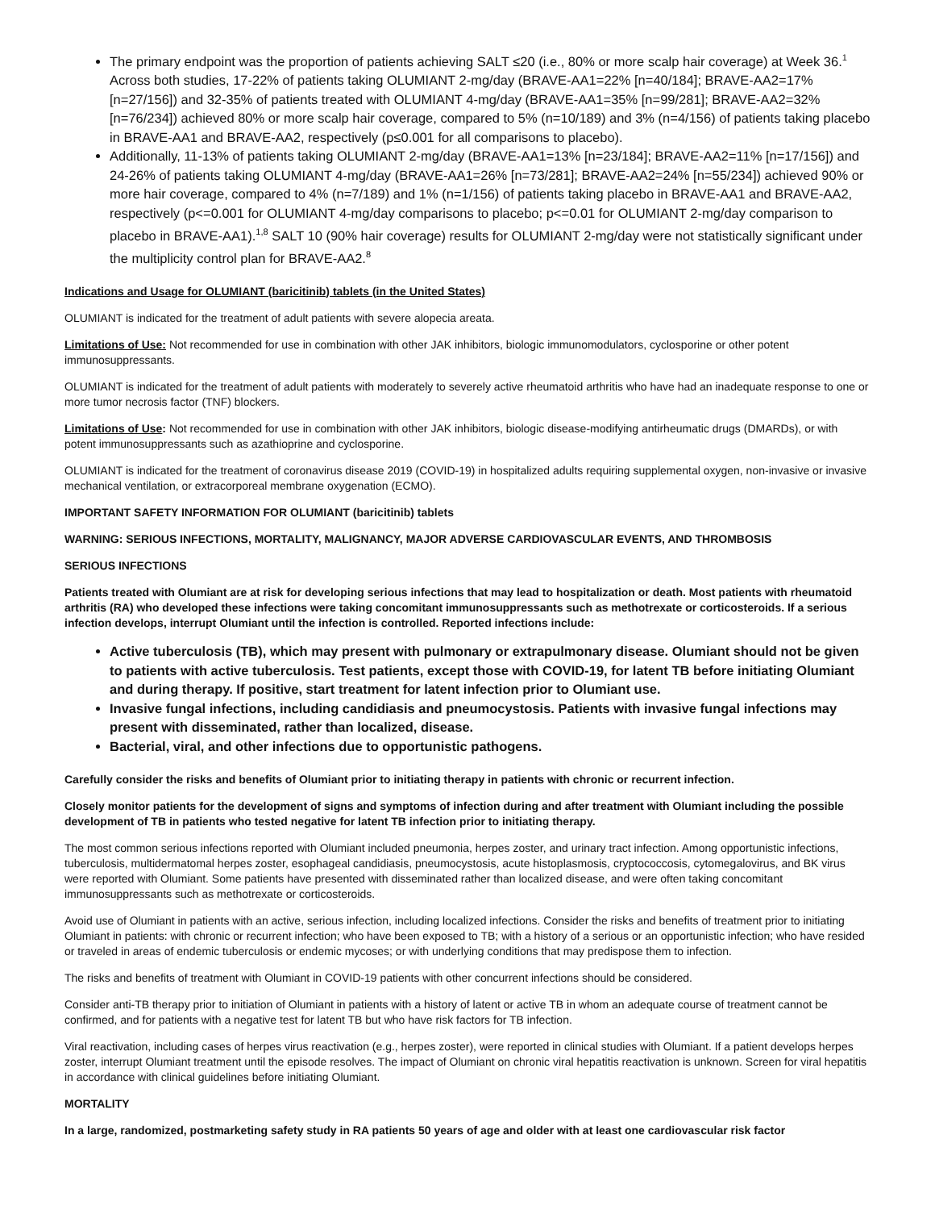The primary endpoint was the proportion of patients achieving SALT ≤20 (i.e., 80% or more scalp hair coverage) at Week 36.<sup>1</sup> Across both studies, 17-22% of patients taking OLUMIANT 2-mg/day (BRAVE-AA1=22% [n=40/184]; BRAVE-AA2=17% [n=27/156]) and 32-35% of patients treated with OLUMIANT 4-mg/day (BRAVE-AA1=35% [n=99/281]; BRAVE-AA2=32% [n=76/234]) achieved 80% or more scalp hair coverage, compared to 5% (n=10/189) and 3% (n=4/156) of patients taking placebo in BRAVE-AA1 and BRAVE-AA2, respectively (p≤0.001 for all comparisons to placebo).
Additionally, 11-13% of patients taking OLUMIANT 2-mg/day (BRAVE-AA1=13% [n=23/184]; BRAVE-AA2=11% [n=17/156]) and 24-26% of patients taking OLUMIANT 4-mg/day (BRAVE-AA1=26% [n=73/281]; BRAVE-AA2=24% [n=55/234]) achieved 90% or more hair coverage, compared to 4% (n=7/189) and 1% (n=1/156) of patients taking placebo in BRAVE-AA1 and BRAVE-AA2, respectively (p<=0.001 for OLUMIANT 4-mg/day comparisons to placebo; p<=0.01 for OLUMIANT 2-mg/day comparison to placebo in BRAVE-AA1).<sup>1,8</sup> SALT 10 (90% hair coverage) results for OLUMIANT 2-mg/day were not statistically significant under the multiplicity control plan for BRAVE-AA2.<sup>8</sup>
Indications and Usage for OLUMIANT (baricitinib) tablets (in the United States)
OLUMIANT is indicated for the treatment of adult patients with severe alopecia areata.
Limitations of Use: Not recommended for use in combination with other JAK inhibitors, biologic immunomodulators, cyclosporine or other potent immunosuppressants.
OLUMIANT is indicated for the treatment of adult patients with moderately to severely active rheumatoid arthritis who have had an inadequate response to one or more tumor necrosis factor (TNF) blockers.
Limitations of Use: Not recommended for use in combination with other JAK inhibitors, biologic disease-modifying antirheumatic drugs (DMARDs), or with potent immunosuppressants such as azathioprine and cyclosporine.
OLUMIANT is indicated for the treatment of coronavirus disease 2019 (COVID-19) in hospitalized adults requiring supplemental oxygen, non-invasive or invasive mechanical ventilation, or extracorporeal membrane oxygenation (ECMO).
IMPORTANT SAFETY INFORMATION FOR OLUMIANT (baricitinib) tablets
WARNING: SERIOUS INFECTIONS, MORTALITY, MALIGNANCY, MAJOR ADVERSE CARDIOVASCULAR EVENTS, AND THROMBOSIS
SERIOUS INFECTIONS
Patients treated with Olumiant are at risk for developing serious infections that may lead to hospitalization or death. Most patients with rheumatoid arthritis (RA) who developed these infections were taking concomitant immunosuppressants such as methotrexate or corticosteroids. If a serious infection develops, interrupt Olumiant until the infection is controlled. Reported infections include:
Active tuberculosis (TB), which may present with pulmonary or extrapulmonary disease. Olumiant should not be given to patients with active tuberculosis. Test patients, except those with COVID-19, for latent TB before initiating Olumiant and during therapy. If positive, start treatment for latent infection prior to Olumiant use.
Invasive fungal infections, including candidiasis and pneumocystosis. Patients with invasive fungal infections may present with disseminated, rather than localized, disease.
Bacterial, viral, and other infections due to opportunistic pathogens.
Carefully consider the risks and benefits of Olumiant prior to initiating therapy in patients with chronic or recurrent infection.
Closely monitor patients for the development of signs and symptoms of infection during and after treatment with Olumiant including the possible development of TB in patients who tested negative for latent TB infection prior to initiating therapy.
The most common serious infections reported with Olumiant included pneumonia, herpes zoster, and urinary tract infection. Among opportunistic infections, tuberculosis, multidermatomal herpes zoster, esophageal candidiasis, pneumocystosis, acute histoplasmosis, cryptococcosis, cytomegalovirus, and BK virus were reported with Olumiant. Some patients have presented with disseminated rather than localized disease, and were often taking concomitant immunosuppressants such as methotrexate or corticosteroids.
Avoid use of Olumiant in patients with an active, serious infection, including localized infections. Consider the risks and benefits of treatment prior to initiating Olumiant in patients: with chronic or recurrent infection; who have been exposed to TB; with a history of a serious or an opportunistic infection; who have resided or traveled in areas of endemic tuberculosis or endemic mycoses; or with underlying conditions that may predispose them to infection.
The risks and benefits of treatment with Olumiant in COVID-19 patients with other concurrent infections should be considered.
Consider anti-TB therapy prior to initiation of Olumiant in patients with a history of latent or active TB in whom an adequate course of treatment cannot be confirmed, and for patients with a negative test for latent TB but who have risk factors for TB infection.
Viral reactivation, including cases of herpes virus reactivation (e.g., herpes zoster), were reported in clinical studies with Olumiant. If a patient develops herpes zoster, interrupt Olumiant treatment until the episode resolves. The impact of Olumiant on chronic viral hepatitis reactivation is unknown. Screen for viral hepatitis in accordance with clinical guidelines before initiating Olumiant.
MORTALITY
In a large, randomized, postmarketing safety study in RA patients 50 years of age and older with at least one cardiovascular risk factor